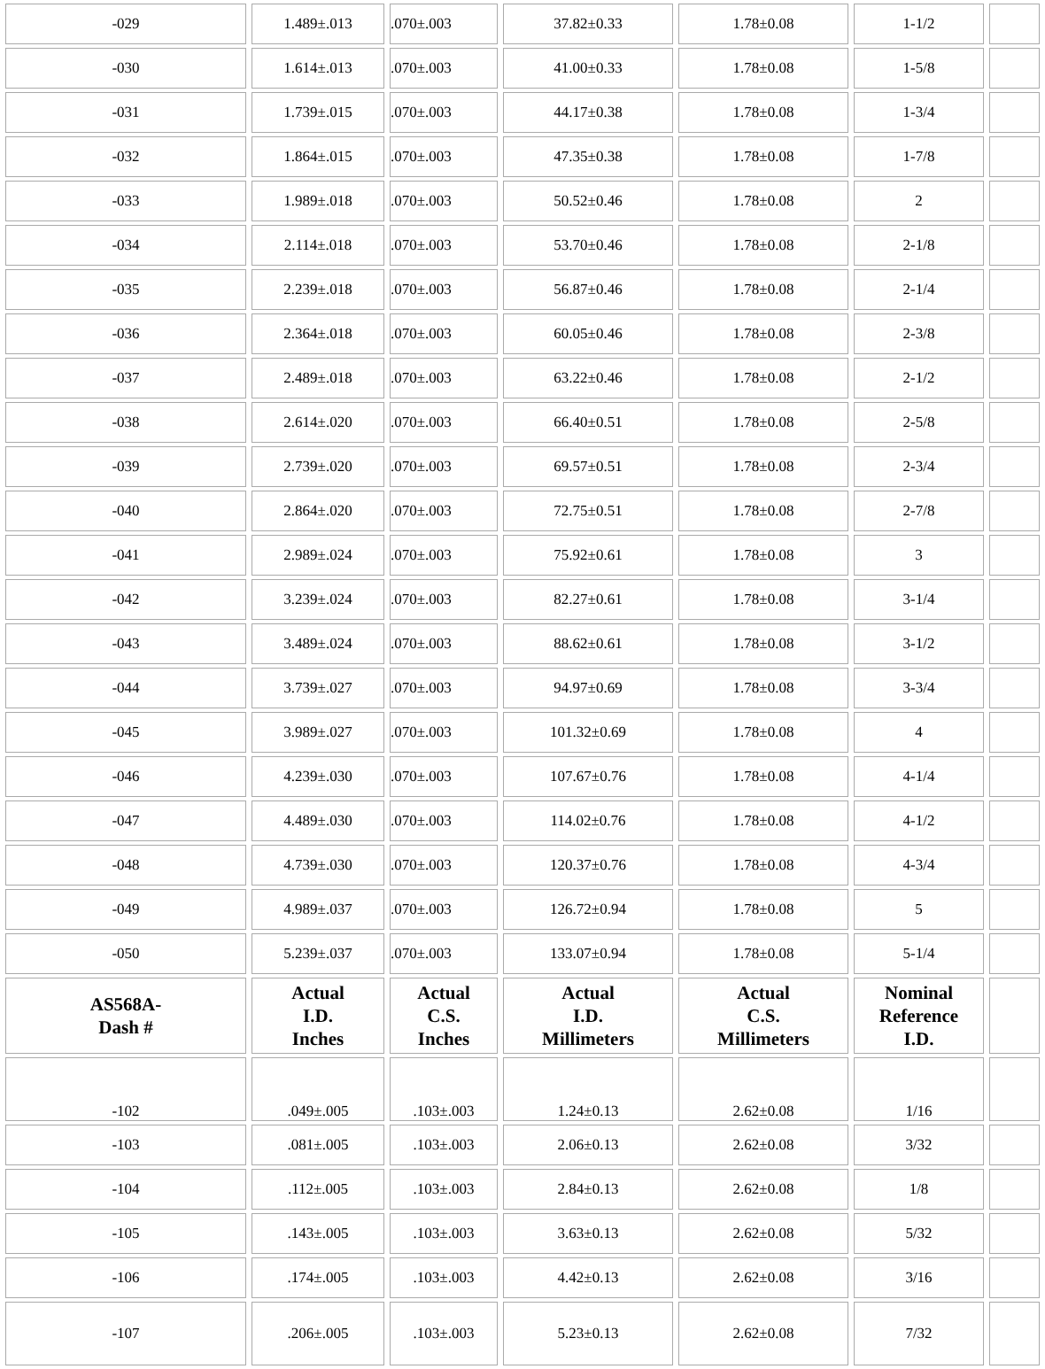| -029 | 1.489±.013 | .070±.003 | 37.82±0.33 | 1.78±0.08 | 1-1/2 | |
| -030 | 1.614±.013 | .070±.003 | 41.00±0.33 | 1.78±0.08 | 1-5/8 | |
| -031 | 1.739±.015 | .070±.003 | 44.17±0.38 | 1.78±0.08 | 1-3/4 | |
| -032 | 1.864±.015 | .070±.003 | 47.35±0.38 | 1.78±0.08 | 1-7/8 | |
| -033 | 1.989±.018 | .070±.003 | 50.52±0.46 | 1.78±0.08 | 2 | |
| -034 | 2.114±.018 | .070±.003 | 53.70±0.46 | 1.78±0.08 | 2-1/8 | |
| -035 | 2.239±.018 | .070±.003 | 56.87±0.46 | 1.78±0.08 | 2-1/4 | |
| -036 | 2.364±.018 | .070±.003 | 60.05±0.46 | 1.78±0.08 | 2-3/8 | |
| -037 | 2.489±.018 | .070±.003 | 63.22±0.46 | 1.78±0.08 | 2-1/2 | |
| -038 | 2.614±.020 | .070±.003 | 66.40±0.51 | 1.78±0.08 | 2-5/8 | |
| -039 | 2.739±.020 | .070±.003 | 69.57±0.51 | 1.78±0.08 | 2-3/4 | |
| -040 | 2.864±.020 | .070±.003 | 72.75±0.51 | 1.78±0.08 | 2-7/8 | |
| -041 | 2.989±.024 | .070±.003 | 75.92±0.61 | 1.78±0.08 | 3 | |
| -042 | 3.239±.024 | .070±.003 | 82.27±0.61 | 1.78±0.08 | 3-1/4 | |
| -043 | 3.489±.024 | .070±.003 | 88.62±0.61 | 1.78±0.08 | 3-1/2 | |
| -044 | 3.739±.027 | .070±.003 | 94.97±0.69 | 1.78±0.08 | 3-3/4 | |
| -045 | 3.989±.027 | .070±.003 | 101.32±0.69 | 1.78±0.08 | 4 | |
| -046 | 4.239±.030 | .070±.003 | 107.67±0.76 | 1.78±0.08 | 4-1/4 | |
| -047 | 4.489±.030 | .070±.003 | 114.02±0.76 | 1.78±0.08 | 4-1/2 | |
| -048 | 4.739±.030 | .070±.003 | 120.37±0.76 | 1.78±0.08 | 4-3/4 | |
| -049 | 4.989±.037 | .070±.003 | 126.72±0.94 | 1.78±0.08 | 5 | |
| -050 | 5.239±.037 | .070±.003 | 133.07±0.94 | 1.78±0.08 | 5-1/4 | |
| AS568A- Dash # | Actual I.D. Inches | Actual C.S. Inches | Actual I.D. Millimeters | Actual C.S. Millimeters | Nominal Reference I.D. | |
| -102 | .049±.005 | .103±.003 | 1.24±0.13 | 2.62±0.08 | 1/16 | |
| -103 | .081±.005 | .103±.003 | 2.06±0.13 | 2.62±0.08 | 3/32 | |
| -104 | .112±.005 | .103±.003 | 2.84±0.13 | 2.62±0.08 | 1/8 | |
| -105 | .143±.005 | .103±.003 | 3.63±0.13 | 2.62±0.08 | 5/32 | |
| -106 | .174±.005 | .103±.003 | 4.42±0.13 | 2.62±0.08 | 3/16 | |
| -107 | .206±.005 | .103±.003 | 5.23±0.13 | 2.62±0.08 | 7/32 | |